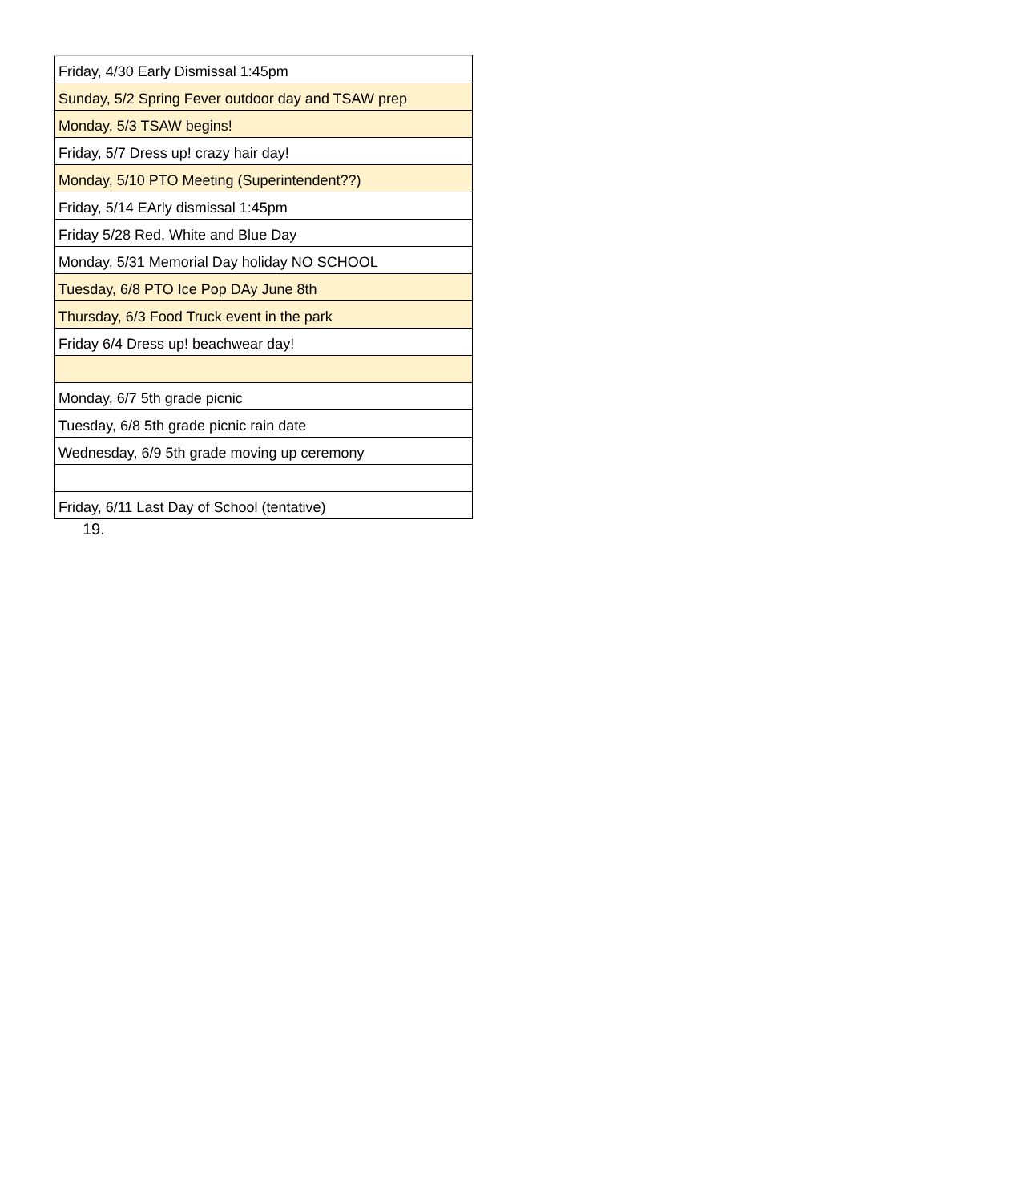| Friday, 4/30 Early Dismissal 1:45pm |
| Sunday, 5/2 Spring Fever outdoor day and TSAW prep |
| Monday, 5/3 TSAW begins! |
| Friday, 5/7 Dress up! crazy hair day! |
| Monday, 5/10 PTO Meeting (Superintendent??) |
| Friday, 5/14 EArly dismissal 1:45pm |
| Friday 5/28 Red, White and Blue Day |
| Monday, 5/31 Memorial Day holiday NO SCHOOL |
| Tuesday, 6/8 PTO Ice Pop DAy June 8th |
| Thursday, 6/3 Food Truck event in the park |
| Friday 6/4 Dress up! beachwear day! |
| Monday, 6/7 5th grade picnic |
| Tuesday, 6/8 5th grade picnic rain date |
| Wednesday, 6/9 5th grade moving up ceremony |
| Friday, 6/11 Last Day of School (tentative) |
19.